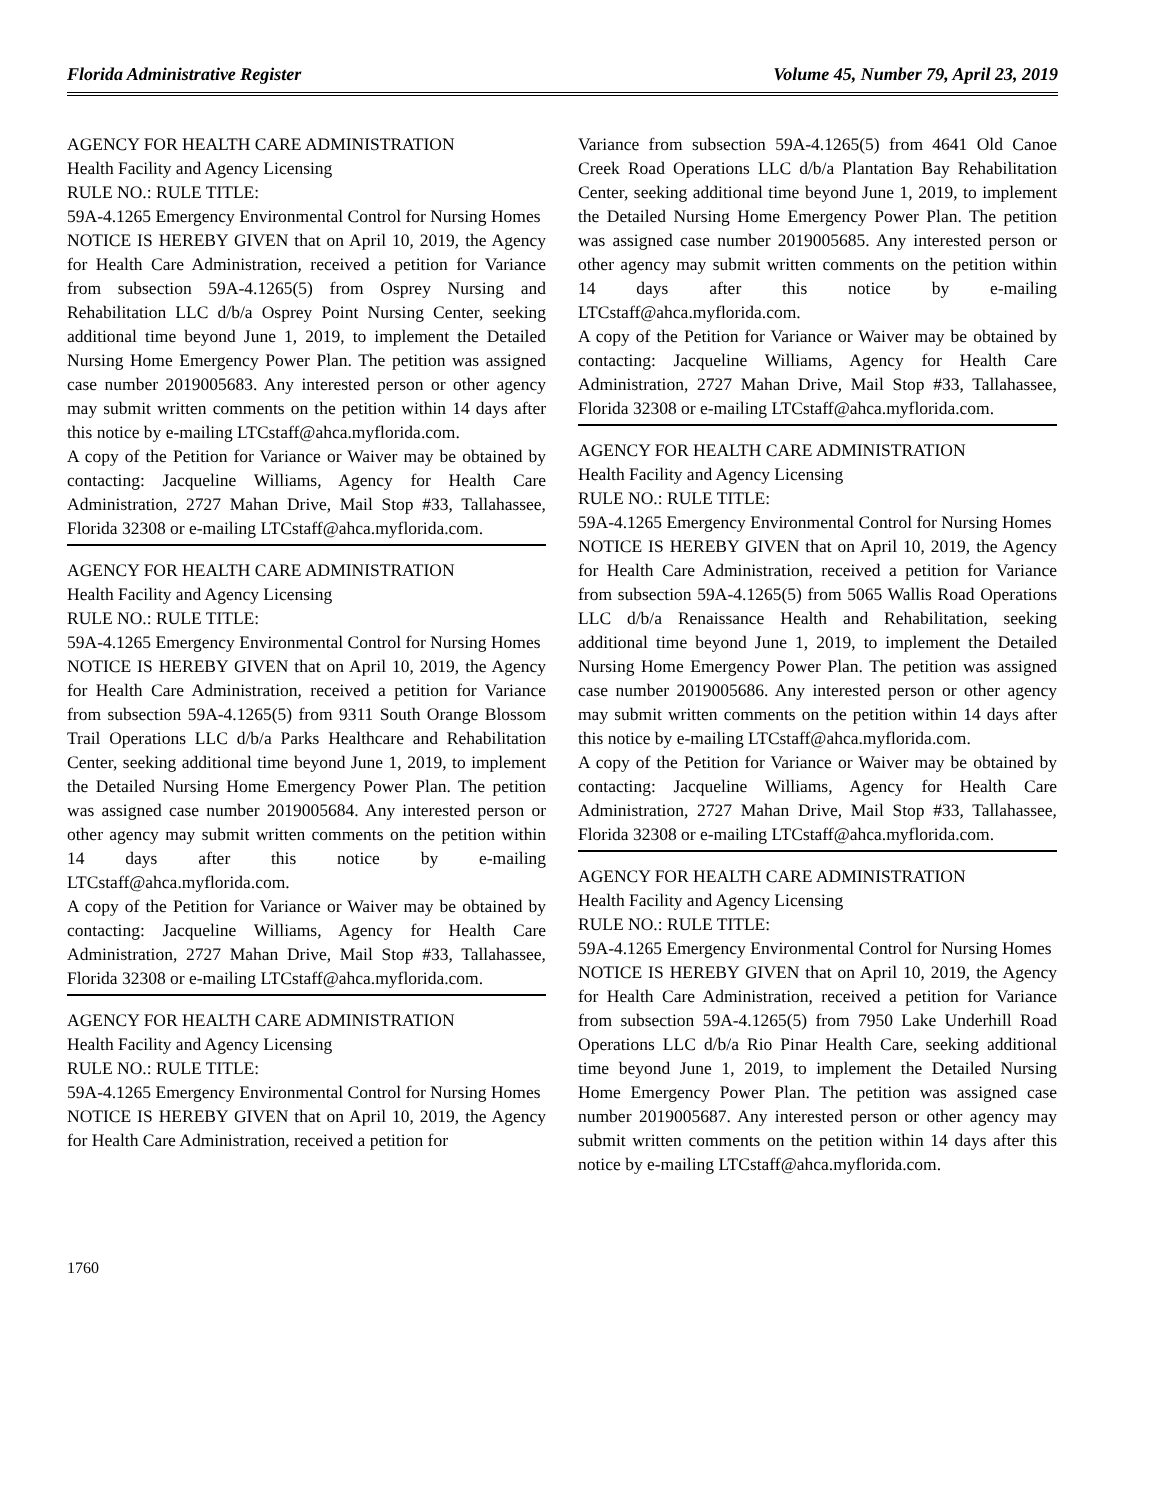Florida Administrative Register Volume 45, Number 79, April 23, 2019
AGENCY FOR HEALTH CARE ADMINISTRATION
Health Facility and Agency Licensing
RULE NO.: RULE TITLE:
59A-4.1265 Emergency Environmental Control for Nursing Homes
NOTICE IS HEREBY GIVEN that on April 10, 2019, the Agency for Health Care Administration, received a petition for Variance from subsection 59A-4.1265(5) from Osprey Nursing and Rehabilitation LLC d/b/a Osprey Point Nursing Center, seeking additional time beyond June 1, 2019, to implement the Detailed Nursing Home Emergency Power Plan. The petition was assigned case number 2019005683. Any interested person or other agency may submit written comments on the petition within 14 days after this notice by e-mailing LTCstaff@ahca.myflorida.com.
A copy of the Petition for Variance or Waiver may be obtained by contacting: Jacqueline Williams, Agency for Health Care Administration, 2727 Mahan Drive, Mail Stop #33, Tallahassee, Florida 32308 or e-mailing LTCstaff@ahca.myflorida.com.
AGENCY FOR HEALTH CARE ADMINISTRATION
Health Facility and Agency Licensing
RULE NO.: RULE TITLE:
59A-4.1265 Emergency Environmental Control for Nursing Homes
NOTICE IS HEREBY GIVEN that on April 10, 2019, the Agency for Health Care Administration, received a petition for Variance from subsection 59A-4.1265(5) from 9311 South Orange Blossom Trail Operations LLC d/b/a Parks Healthcare and Rehabilitation Center, seeking additional time beyond June 1, 2019, to implement the Detailed Nursing Home Emergency Power Plan. The petition was assigned case number 2019005684. Any interested person or other agency may submit written comments on the petition within 14 days after this notice by e-mailing LTCstaff@ahca.myflorida.com.
A copy of the Petition for Variance or Waiver may be obtained by contacting: Jacqueline Williams, Agency for Health Care Administration, 2727 Mahan Drive, Mail Stop #33, Tallahassee, Florida 32308 or e-mailing LTCstaff@ahca.myflorida.com.
AGENCY FOR HEALTH CARE ADMINISTRATION
Health Facility and Agency Licensing
RULE NO.: RULE TITLE:
59A-4.1265 Emergency Environmental Control for Nursing Homes
NOTICE IS HEREBY GIVEN that on April 10, 2019, the Agency for Health Care Administration, received a petition for
Variance from subsection 59A-4.1265(5) from 4641 Old Canoe Creek Road Operations LLC d/b/a Plantation Bay Rehabilitation Center, seeking additional time beyond June 1, 2019, to implement the Detailed Nursing Home Emergency Power Plan. The petition was assigned case number 2019005685. Any interested person or other agency may submit written comments on the petition within 14 days after this notice by e-mailing LTCstaff@ahca.myflorida.com.
A copy of the Petition for Variance or Waiver may be obtained by contacting: Jacqueline Williams, Agency for Health Care Administration, 2727 Mahan Drive, Mail Stop #33, Tallahassee, Florida 32308 or e-mailing LTCstaff@ahca.myflorida.com.
AGENCY FOR HEALTH CARE ADMINISTRATION
Health Facility and Agency Licensing
RULE NO.: RULE TITLE:
59A-4.1265 Emergency Environmental Control for Nursing Homes
NOTICE IS HEREBY GIVEN that on April 10, 2019, the Agency for Health Care Administration, received a petition for Variance from subsection 59A-4.1265(5) from 5065 Wallis Road Operations LLC d/b/a Renaissance Health and Rehabilitation, seeking additional time beyond June 1, 2019, to implement the Detailed Nursing Home Emergency Power Plan. The petition was assigned case number 2019005686. Any interested person or other agency may submit written comments on the petition within 14 days after this notice by e-mailing LTCstaff@ahca.myflorida.com.
A copy of the Petition for Variance or Waiver may be obtained by contacting: Jacqueline Williams, Agency for Health Care Administration, 2727 Mahan Drive, Mail Stop #33, Tallahassee, Florida 32308 or e-mailing LTCstaff@ahca.myflorida.com.
AGENCY FOR HEALTH CARE ADMINISTRATION
Health Facility and Agency Licensing
RULE NO.: RULE TITLE:
59A-4.1265 Emergency Environmental Control for Nursing Homes
NOTICE IS HEREBY GIVEN that on April 10, 2019, the Agency for Health Care Administration, received a petition for Variance from subsection 59A-4.1265(5) from 7950 Lake Underhill Road Operations LLC d/b/a Rio Pinar Health Care, seeking additional time beyond June 1, 2019, to implement the Detailed Nursing Home Emergency Power Plan. The petition was assigned case number 2019005687. Any interested person or other agency may submit written comments on the petition within 14 days after this notice by e-mailing LTCstaff@ahca.myflorida.com.
1760